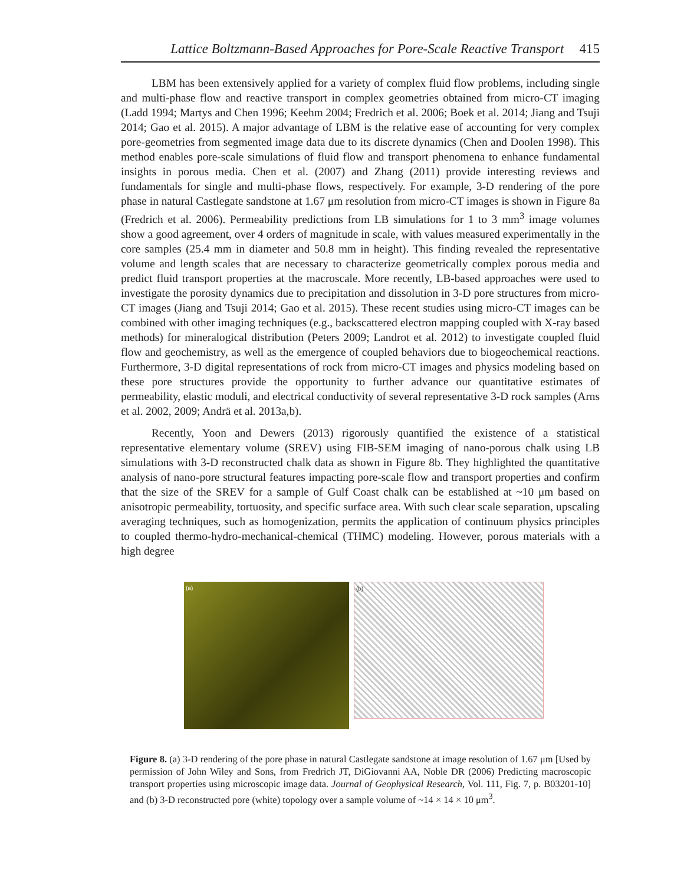Lattice Boltzmann-Based Approaches for Pore-Scale Reactive Transport 415
LBM has been extensively applied for a variety of complex fluid flow problems, including single and multi-phase flow and reactive transport in complex geometries obtained from micro-CT imaging (Ladd 1994; Martys and Chen 1996; Keehm 2004; Fredrich et al. 2006; Boek et al. 2014; Jiang and Tsuji 2014; Gao et al. 2015). A major advantage of LBM is the relative ease of accounting for very complex pore-geometries from segmented image data due to its discrete dynamics (Chen and Doolen 1998). This method enables pore-scale simulations of fluid flow and transport phenomena to enhance fundamental insights in porous media. Chen et al. (2007) and Zhang (2011) provide interesting reviews and fundamentals for single and multi-phase flows, respectively. For example, 3-D rendering of the pore phase in natural Castlegate sandstone at 1.67 μm resolution from micro-CT images is shown in Figure 8a (Fredrich et al. 2006). Permeability predictions from LB simulations for 1 to 3 mm<sup>3</sup> image volumes show a good agreement, over 4 orders of magnitude in scale, with values measured experimentally in the core samples (25.4 mm in diameter and 50.8 mm in height). This finding revealed the representative volume and length scales that are necessary to characterize geometrically complex porous media and predict fluid transport properties at the macroscale. More recently, LB-based approaches were used to investigate the porosity dynamics due to precipitation and dissolution in 3-D pore structures from micro-CT images (Jiang and Tsuji 2014; Gao et al. 2015). These recent studies using micro-CT images can be combined with other imaging techniques (e.g., backscattered electron mapping coupled with X-ray based methods) for mineralogical distribution (Peters 2009; Landrot et al. 2012) to investigate coupled fluid flow and geochemistry, as well as the emergence of coupled behaviors due to biogeochemical reactions. Furthermore, 3-D digital representations of rock from micro-CT images and physics modeling based on these pore structures provide the opportunity to further advance our quantitative estimates of permeability, elastic moduli, and electrical conductivity of several representative 3-D rock samples (Arns et al. 2002, 2009; Andrä et al. 2013a,b).
Recently, Yoon and Dewers (2013) rigorously quantified the existence of a statistical representative elementary volume (SREV) using FIB-SEM imaging of nano-porous chalk using LB simulations with 3-D reconstructed chalk data as shown in Figure 8b. They highlighted the quantitative analysis of nano-pore structural features impacting pore-scale flow and transport properties and confirm that the size of the SREV for a sample of Gulf Coast chalk can be established at ~10 μm based on anisotropic permeability, tortuosity, and specific surface area. With such clear scale separation, upscaling averaging techniques, such as homogenization, permits the application of continuum physics principles to coupled thermo-hydro-mechanical-chemical (THMC) modeling. However, porous materials with a high degree
(a)
(b)
Figure 8. (a) 3-D rendering of the pore phase in natural Castlegate sandstone at image resolution of 1.67 μm [Used by permission of John Wiley and Sons, from Fredrich JT, DiGiovanni AA, Noble DR (2006) Predicting macroscopic transport properties using microscopic image data. Journal of Geophysical Research, Vol. 111, Fig. 7, p. B03201-10] and (b) 3-D reconstructed pore (white) topology over a sample volume of ~14 × 14 × 10 μm<sup>3</sup>.